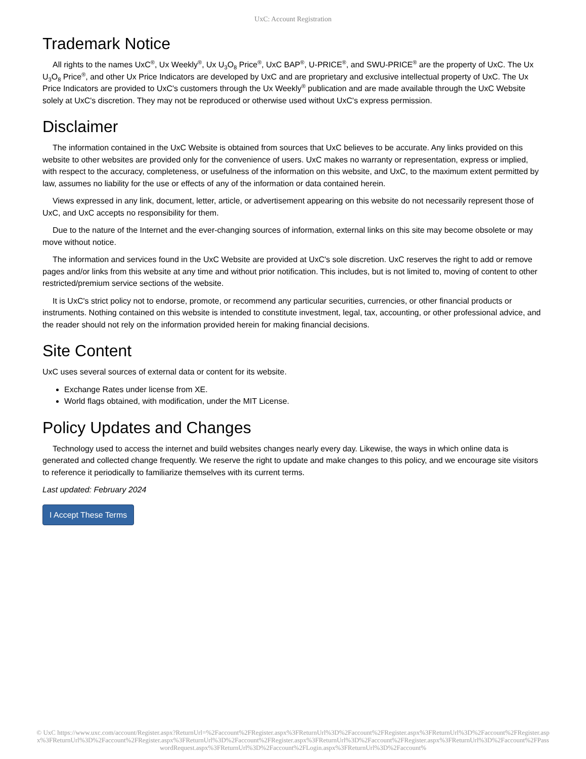UxC: Account Registration
Trademark Notice
All rights to the names UxC<sup>®</sup>, Ux Weekly<sup>®</sup>, Ux U<sub>3</sub>O<sub>8</sub> Price<sup>®</sup>, UxC BAP<sup>®</sup>, U-PRICE<sup>®</sup>, and SWU-PRICE<sup>®</sup> are the property of UxC. The Ux U<sub>3</sub>O<sub>8</sub> Price<sup>®</sup>, and other Ux Price Indicators are developed by UxC and are proprietary and exclusive intellectual property of UxC. The Ux Price Indicators are provided to UxC's customers through the Ux Weekly<sup>®</sup> publication and are made available through the UxC Website solely at UxC's discretion. They may not be reproduced or otherwise used without UxC's express permission.
Disclaimer
The information contained in the UxC Website is obtained from sources that UxC believes to be accurate. Any links provided on this website to other websites are provided only for the convenience of users. UxC makes no warranty or representation, express or implied, with respect to the accuracy, completeness, or usefulness of the information on this website, and UxC, to the maximum extent permitted by law, assumes no liability for the use or effects of any of the information or data contained herein.
Views expressed in any link, document, letter, article, or advertisement appearing on this website do not necessarily represent those of UxC, and UxC accepts no responsibility for them.
Due to the nature of the Internet and the ever-changing sources of information, external links on this site may become obsolete or may move without notice.
The information and services found in the UxC Website are provided at UxC's sole discretion. UxC reserves the right to add or remove pages and/or links from this website at any time and without prior notification. This includes, but is not limited to, moving of content to other restricted/premium service sections of the website.
It is UxC's strict policy not to endorse, promote, or recommend any particular securities, currencies, or other financial products or instruments. Nothing contained on this website is intended to constitute investment, legal, tax, accounting, or other professional advice, and the reader should not rely on the information provided herein for making financial decisions.
Site Content
UxC uses several sources of external data or content for its website.
Exchange Rates under license from XE.
World flags obtained, with modification, under the MIT License.
Policy Updates and Changes
Technology used to access the internet and build websites changes nearly every day. Likewise, the ways in which online data is generated and collected change frequently. We reserve the right to update and make changes to this policy, and we encourage site visitors to reference it periodically to familiarize themselves with its current terms.
Last updated: February 2024
I Accept These Terms
© UxC https://www.uxc.com/account/Register.aspx?ReturnUrl=%2Faccount%2FRegister.aspx%3FReturnUrl%3D%2Faccount%2FRegister.aspx%3FReturnUrl%3D%2Faccount%2FRegister.aspx%3FReturnUrl%3D%2Faccount%2FRegister.aspx%3FReturnUrl%3D%2Faccount%2FRegister.aspx%3FReturnUrl%3D%2Faccount%2FRegister.aspx%3FReturnUrl%3D%2Faccount%2FPasswordRequest.aspx%3FReturnUrl%3D%2Faccount%2FLogin.aspx%3FReturnUrl%3D%2Faccount%